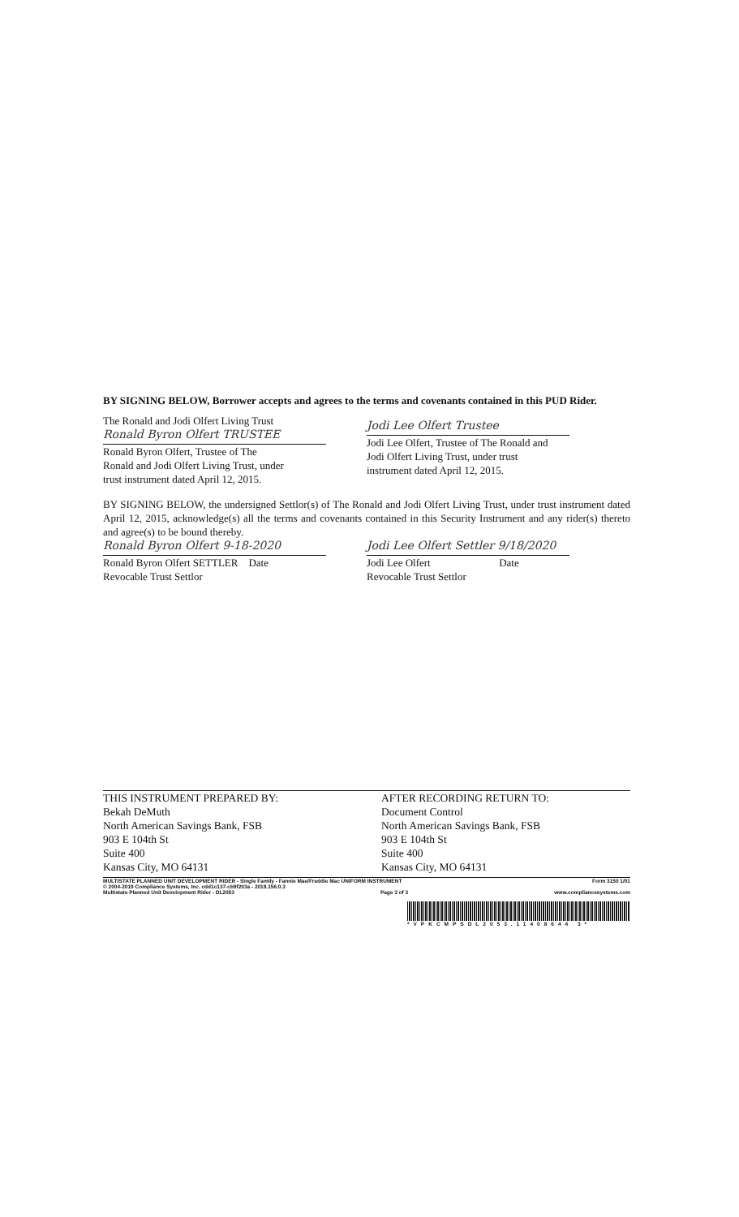BY SIGNING BELOW, Borrower accepts and agrees to the terms and covenants contained in this PUD Rider.
The Ronald and Jodi Olfert Living Trust
Ronald Byron Olfert TRUSTEE
Ronald Byron Olfert, Trustee of The
Ronald and Jodi Olfert Living Trust, under
trust instrument dated April 12, 2015.
Jodi Lee Olfert Trustee
Jodi Lee Olfert, Trustee of The Ronald and
Jodi Olfert Living Trust, under trust
instrument dated April 12, 2015.
BY SIGNING BELOW, the undersigned Settlor(s) of The Ronald and Jodi Olfert Living Trust, under trust instrument dated April 12, 2015, acknowledge(s) all the terms and covenants contained in this Security Instrument and any rider(s) thereto and agree(s) to be bound thereby.
Ronald Byron Olfert 9-18-2020
Ronald Byron Olfert SETTLER Date
Revocable Trust Settlor
Jodi Lee Olfert Settler 9/18/2020
Jodi Lee Olfert Date
Revocable Trust Settlor
THIS INSTRUMENT PREPARED BY:
Bekah DeMuth
North American Savings Bank, FSB
903 E 104th St
Suite 400
Kansas City, MO 64131
AFTER RECORDING RETURN TO:
Document Control
North American Savings Bank, FSB
903 E 104th St
Suite 400
Kansas City, MO 64131
MULTISTATE PLANNED UNIT DEVELOPMENT RIDER - Single Family - Fannie Mae/Freddie Mac UNIFORM INSTRUMENT Form 3150 1/01
© 2004-2019 Compliance Systems, Inc. cdd1c137-cb9f203a - 2019.156.0.3
Multistate Planned Unit Development Rider - DL2053 Page 3 of 3 www.compliancesystems.com
*VPKCMPSDL2053.11408644 3*